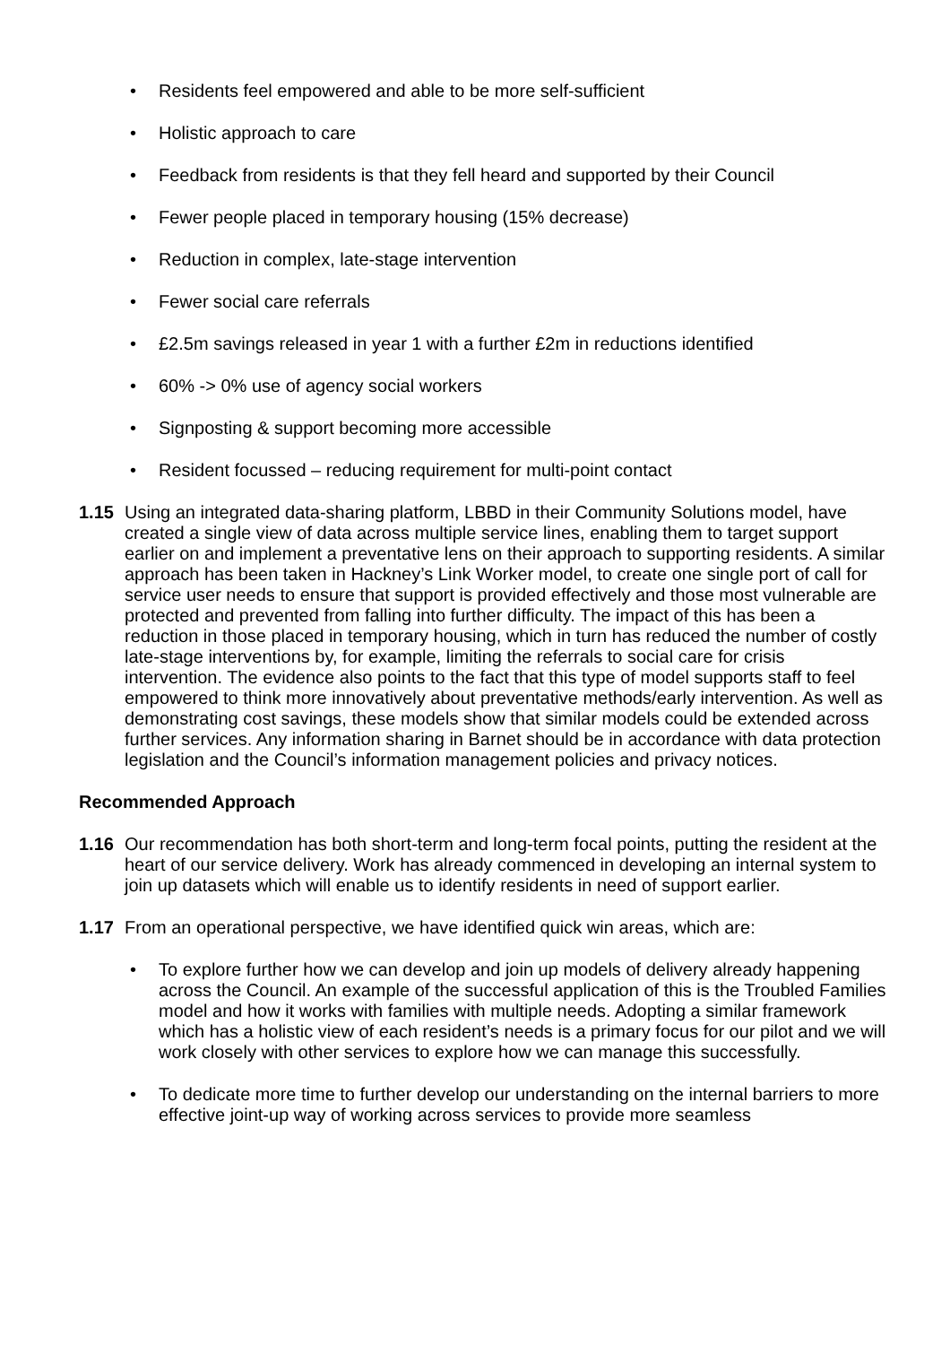• Residents feel empowered and able to be more self-sufficient
• Holistic approach to care
• Feedback from residents is that they fell heard and supported by their Council
• Fewer people placed in temporary housing (15% decrease)
• Reduction in complex, late-stage intervention
• Fewer social care referrals
• £2.5m savings released in year 1 with a further £2m in reductions identified
• 60% -> 0% use of agency social workers
• Signposting & support becoming more accessible
• Resident focussed – reducing requirement for multi-point contact
1.15 Using an integrated data-sharing platform, LBBD in their Community Solutions model, have created a single view of data across multiple service lines, enabling them to target support earlier on and implement a preventative lens on their approach to supporting residents. A similar approach has been taken in Hackney’s Link Worker model, to create one single port of call for service user needs to ensure that support is provided effectively and those most vulnerable are protected and prevented from falling into further difficulty. The impact of this has been a reduction in those placed in temporary housing, which in turn has reduced the number of costly late-stage interventions by, for example, limiting the referrals to social care for crisis intervention. The evidence also points to the fact that this type of model supports staff to feel empowered to think more innovatively about preventative methods/early intervention. As well as demonstrating cost savings, these models show that similar models could be extended across further services. Any information sharing in Barnet should be in accordance with data protection legislation and the Council’s information management policies and privacy notices.
Recommended Approach
1.16 Our recommendation has both short-term and long-term focal points, putting the resident at the heart of our service delivery. Work has already commenced in developing an internal system to join up datasets which will enable us to identify residents in need of support earlier.
1.17 From an operational perspective, we have identified quick win areas, which are:
• To explore further how we can develop and join up models of delivery already happening across the Council. An example of the successful application of this is the Troubled Families model and how it works with families with multiple needs. Adopting a similar framework which has a holistic view of each resident’s needs is a primary focus for our pilot and we will work closely with other services to explore how we can manage this successfully.
• To dedicate more time to further develop our understanding on the internal barriers to more effective joint-up way of working across services to provide more seamless